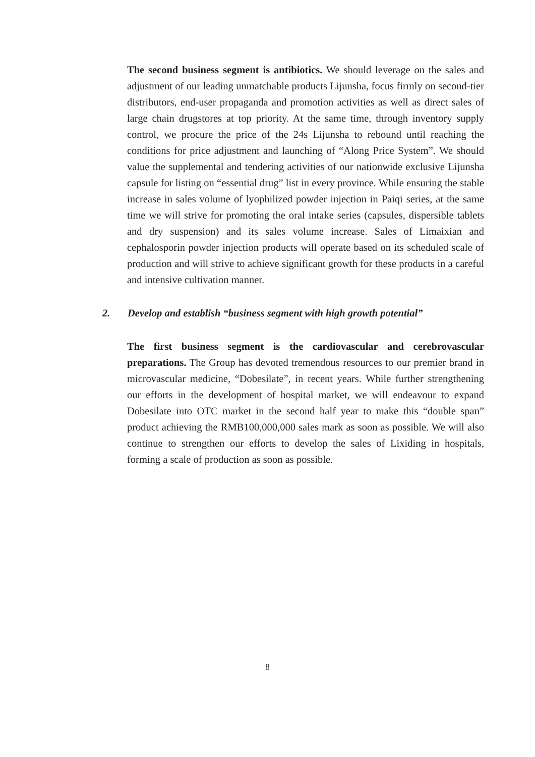The second business segment is antibiotics. We should leverage on the sales and adjustment of our leading unmatchable products Lijunsha, focus firmly on second-tier distributors, end-user propaganda and promotion activities as well as direct sales of large chain drugstores at top priority. At the same time, through inventory supply control, we procure the price of the 24s Lijunsha to rebound until reaching the conditions for price adjustment and launching of “Along Price System”. We should value the supplemental and tendering activities of our nationwide exclusive Lijunsha capsule for listing on “essential drug” list in every province. While ensuring the stable increase in sales volume of lyophilized powder injection in Paiqi series, at the same time we will strive for promoting the oral intake series (capsules, dispersible tablets and dry suspension) and its sales volume increase. Sales of Limaixian and cephalosporin powder injection products will operate based on its scheduled scale of production and will strive to achieve significant growth for these products in a careful and intensive cultivation manner.
2. Develop and establish “business segment with high growth potential”
The first business segment is the cardiovascular and cerebrovascular preparations. The Group has devoted tremendous resources to our premier brand in microvascular medicine, “Dobesilate”, in recent years. While further strengthening our efforts in the development of hospital market, we will endeavour to expand Dobesilate into OTC market in the second half year to make this “double span” product achieving the RMB100,000,000 sales mark as soon as possible. We will also continue to strengthen our efforts to develop the sales of Lixiding in hospitals, forming a scale of production as soon as possible.
8